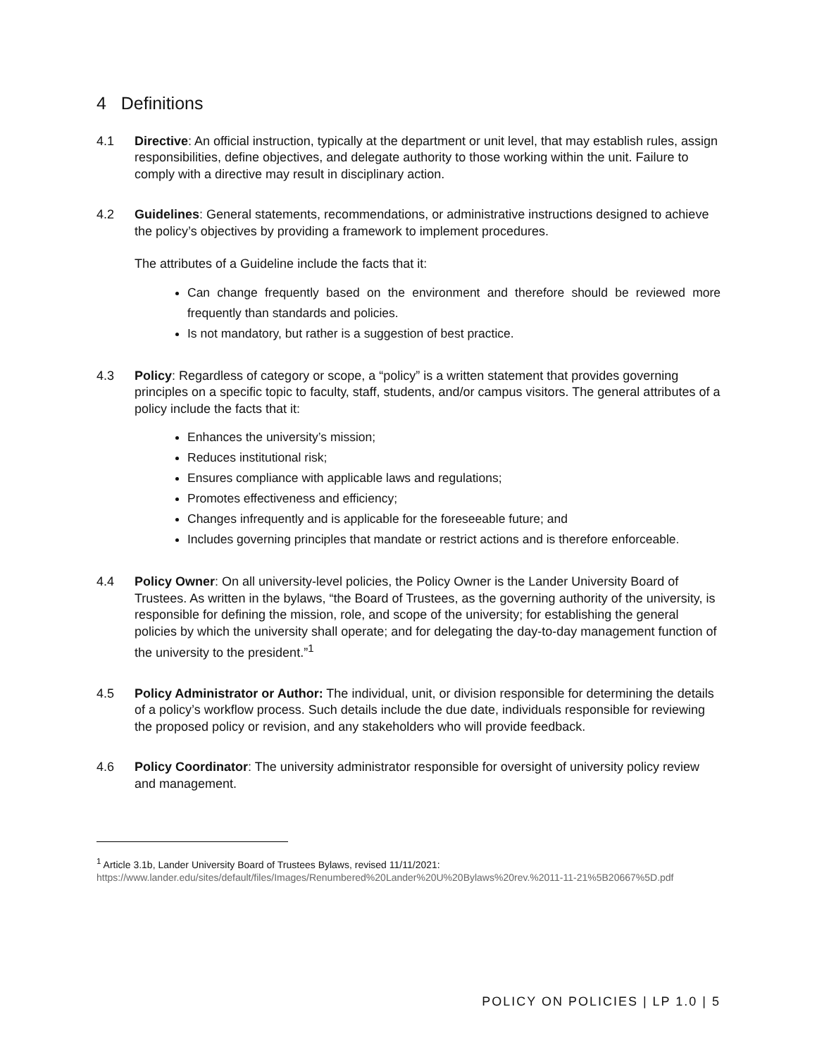4 Definitions
4.1 Directive: An official instruction, typically at the department or unit level, that may establish rules, assign responsibilities, define objectives, and delegate authority to those working within the unit. Failure to comply with a directive may result in disciplinary action.
4.2 Guidelines: General statements, recommendations, or administrative instructions designed to achieve the policy’s objectives by providing a framework to implement procedures.
The attributes of a Guideline include the facts that it:
Can change frequently based on the environment and therefore should be reviewed more frequently than standards and policies.
Is not mandatory, but rather is a suggestion of best practice.
4.3 Policy: Regardless of category or scope, a “policy” is a written statement that provides governing principles on a specific topic to faculty, staff, students, and/or campus visitors. The general attributes of a policy include the facts that it:
Enhances the university’s mission;
Reduces institutional risk;
Ensures compliance with applicable laws and regulations;
Promotes effectiveness and efficiency;
Changes infrequently and is applicable for the foreseeable future; and
Includes governing principles that mandate or restrict actions and is therefore enforceable.
4.4 Policy Owner: On all university-level policies, the Policy Owner is the Lander University Board of Trustees. As written in the bylaws, “the Board of Trustees, as the governing authority of the university, is responsible for defining the mission, role, and scope of the university; for establishing the general policies by which the university shall operate; and for delegating the day-to-day management function of the university to the president.”<sup>1</sup>
4.5 Policy Administrator or Author: The individual, unit, or division responsible for determining the details of a policy’s workflow process. Such details include the due date, individuals responsible for reviewing the proposed policy or revision, and any stakeholders who will provide feedback.
4.6 Policy Coordinator: The university administrator responsible for oversight of university policy review and management.
<sup>1</sup> Article 3.1b, Lander University Board of Trustees Bylaws, revised 11/11/2021:
https://www.lander.edu/sites/default/files/Images/Renumbered%20Lander%20U%20Bylaws%20rev.%2011-11-21%5B20667%5D.pdf
POLICY ON POLICIES | LP 1.0 | 5